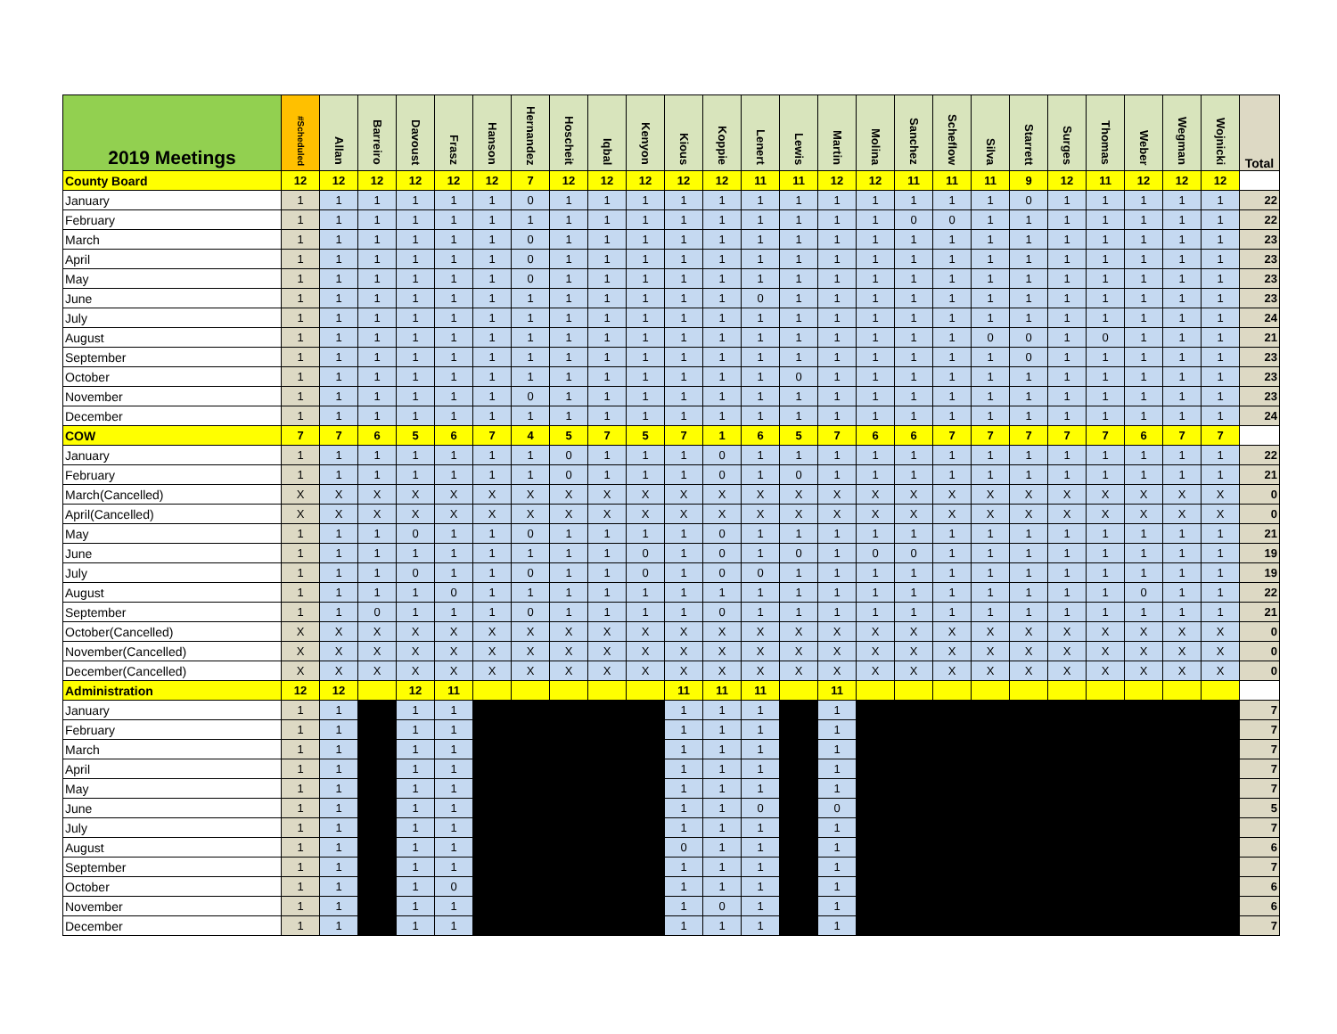| 2019 Meetings | #Scheduled | Allan | Barreiro | Davoust | Frasz | Hanson | Hernandez | Hoscheit | Iqbal | Kenyon | Kious | Koppie | Lenert | Lewis | Martin | Molina | Sanchez | Scheflow | Silva | Starrett | Surges | Thomas | Weber | Wegman | Wojnicki | Total |
| --- | --- | --- | --- | --- | --- | --- | --- | --- | --- | --- | --- | --- | --- | --- | --- | --- | --- | --- | --- | --- | --- | --- | --- | --- | --- | --- |
| County Board | 12 | 12 | 12 | 12 | 12 | 12 | 7 | 12 | 12 | 12 | 12 | 12 | 11 | 11 | 12 | 12 | 11 | 11 | 11 | 9 | 12 | 11 | 12 | 12 | 12 | |
| January | 1 | 1 | 1 | 1 | 1 | 1 | 0 | 1 | 1 | 1 | 1 | 1 | 1 | 1 | 1 | 1 | 1 | 1 | 1 | 0 | 1 | 1 | 1 | 1 | 1 | 22 |
| February | 1 | 1 | 1 | 1 | 1 | 1 | 1 | 1 | 1 | 1 | 1 | 1 | 1 | 1 | 1 | 1 | 0 | 0 | 1 | 1 | 1 | 1 | 1 | 1 | 1 | 22 |
| March | 1 | 1 | 1 | 1 | 1 | 1 | 0 | 1 | 1 | 1 | 1 | 1 | 1 | 1 | 1 | 1 | 1 | 1 | 1 | 1 | 1 | 1 | 1 | 1 | 1 | 23 |
| April | 1 | 1 | 1 | 1 | 1 | 1 | 0 | 1 | 1 | 1 | 1 | 1 | 1 | 1 | 1 | 1 | 1 | 1 | 1 | 1 | 1 | 1 | 1 | 1 | 1 | 23 |
| May | 1 | 1 | 1 | 1 | 1 | 1 | 0 | 1 | 1 | 1 | 1 | 1 | 1 | 1 | 1 | 1 | 1 | 1 | 1 | 1 | 1 | 1 | 1 | 1 | 1 | 23 |
| June | 1 | 1 | 1 | 1 | 1 | 1 | 1 | 1 | 1 | 1 | 1 | 1 | 0 | 1 | 1 | 1 | 1 | 1 | 1 | 1 | 1 | 1 | 1 | 1 | 1 | 23 |
| July | 1 | 1 | 1 | 1 | 1 | 1 | 1 | 1 | 1 | 1 | 1 | 1 | 1 | 1 | 1 | 1 | 1 | 1 | 1 | 1 | 1 | 1 | 1 | 1 | 1 | 24 |
| August | 1 | 1 | 1 | 1 | 1 | 1 | 1 | 1 | 1 | 1 | 1 | 1 | 1 | 1 | 1 | 1 | 1 | 1 | 0 | 0 | 1 | 0 | 1 | 1 | 1 | 21 |
| September | 1 | 1 | 1 | 1 | 1 | 1 | 1 | 1 | 1 | 1 | 1 | 1 | 1 | 1 | 1 | 1 | 1 | 1 | 1 | 0 | 1 | 1 | 1 | 1 | 1 | 23 |
| October | 1 | 1 | 1 | 1 | 1 | 1 | 1 | 1 | 1 | 1 | 1 | 1 | 1 | 0 | 1 | 1 | 1 | 1 | 1 | 1 | 1 | 1 | 1 | 1 | 1 | 23 |
| November | 1 | 1 | 1 | 1 | 1 | 1 | 0 | 1 | 1 | 1 | 1 | 1 | 1 | 1 | 1 | 1 | 1 | 1 | 1 | 1 | 1 | 1 | 1 | 1 | 1 | 23 |
| December | 1 | 1 | 1 | 1 | 1 | 1 | 1 | 1 | 1 | 1 | 1 | 1 | 1 | 1 | 1 | 1 | 1 | 1 | 1 | 1 | 1 | 1 | 1 | 1 | 1 | 24 |
| COW | 7 | 7 | 6 | 5 | 6 | 7 | 4 | 5 | 7 | 5 | 7 | 1 | 6 | 5 | 7 | 6 | 6 | 7 | 7 | 7 | 7 | 7 | 6 | 7 | 7 | |
| January | 1 | 1 | 1 | 1 | 1 | 1 | 1 | 0 | 1 | 1 | 1 | 0 | 1 | 1 | 1 | 1 | 1 | 1 | 1 | 1 | 1 | 1 | 1 | 1 | 1 | 22 |
| February | 1 | 1 | 1 | 1 | 1 | 1 | 1 | 0 | 1 | 1 | 1 | 0 | 1 | 0 | 1 | 1 | 1 | 1 | 1 | 1 | 1 | 1 | 1 | 1 | 1 | 21 |
| March(Cancelled) | X | X | X | X | X | X | X | X | X | X | X | X | X | X | X | X | X | X | X | X | X | X | X | X | X | 0 |
| April(Cancelled) | X | X | X | X | X | X | X | X | X | X | X | X | X | X | X | X | X | X | X | X | X | X | X | X | X | 0 |
| May | 1 | 1 | 1 | 0 | 1 | 1 | 0 | 1 | 1 | 1 | 1 | 0 | 1 | 1 | 1 | 1 | 1 | 1 | 1 | 1 | 1 | 1 | 1 | 1 | 1 | 21 |
| June | 1 | 1 | 1 | 1 | 1 | 1 | 1 | 1 | 1 | 0 | 1 | 0 | 1 | 0 | 1 | 0 | 0 | 1 | 1 | 1 | 1 | 1 | 1 | 1 | 1 | 19 |
| July | 1 | 1 | 1 | 0 | 1 | 1 | 0 | 1 | 1 | 0 | 1 | 0 | 0 | 1 | 1 | 1 | 1 | 1 | 1 | 1 | 1 | 1 | 1 | 1 | 1 | 19 |
| August | 1 | 1 | 1 | 1 | 0 | 1 | 1 | 1 | 1 | 1 | 1 | 1 | 1 | 1 | 1 | 1 | 1 | 1 | 1 | 1 | 1 | 1 | 0 | 1 | 1 | 22 |
| September | 1 | 1 | 0 | 1 | 1 | 1 | 0 | 1 | 1 | 1 | 1 | 0 | 1 | 1 | 1 | 1 | 1 | 1 | 1 | 1 | 1 | 1 | 1 | 1 | 1 | 21 |
| October(Cancelled) | X | X | X | X | X | X | X | X | X | X | X | X | X | X | X | X | X | X | X | X | X | X | X | X | X | 0 |
| November(Cancelled) | X | X | X | X | X | X | X | X | X | X | X | X | X | X | X | X | X | X | X | X | X | X | X | X | X | 0 |
| December(Cancelled) | X | X | X | X | X | X | X | X | X | X | X | X | X | X | X | X | X | X | X | X | X | X | X | X | X | 0 |
| Administration | 12 | 12 | | 12 | 11 | | | | | | 11 | 11 | 11 | | 11 | | | | | | | | | | | |
| January | 1 | 1 | | 1 | 1 | | | | | | 1 | 1 | 1 | | 1 | | | | | | | | | | | 7 |
| February | 1 | 1 | | 1 | 1 | | | | | | 1 | 1 | 1 | | 1 | | | | | | | | | | | 7 |
| March | 1 | 1 | | 1 | 1 | | | | | | 1 | 1 | 1 | | 1 | | | | | | | | | | | 7 |
| April | 1 | 1 | | 1 | 1 | | | | | | 1 | 1 | 1 | | 1 | | | | | | | | | | | 7 |
| May | 1 | 1 | | 1 | 1 | | | | | | 1 | 1 | 1 | | 1 | | | | | | | | | | | 7 |
| June | 1 | 1 | | 1 | 1 | | | | | | 1 | 1 | 0 | | 0 | | | | | | | | | | | 5 |
| July | 1 | 1 | | 1 | 1 | | | | | | 1 | 1 | 1 | | 1 | | | | | | | | | | | 7 |
| August | 1 | 1 | | 1 | 1 | | | | | | 0 | 1 | 1 | | 1 | | | | | | | | | | | 6 |
| September | 1 | 1 | | 1 | 1 | | | | | | 1 | 1 | 1 | | 1 | | | | | | | | | | | 7 |
| October | 1 | 1 | | 1 | 0 | | | | | | 1 | 1 | 1 | | 1 | | | | | | | | | | | 6 |
| November | 1 | 1 | | 1 | 1 | | | | | | 1 | 0 | 1 | | 1 | | | | | | | | | | | 6 |
| December | 1 | 1 | | 1 | 1 | | | | | | 1 | 1 | 1 | | 1 | | | | | | | | | | | 7 |